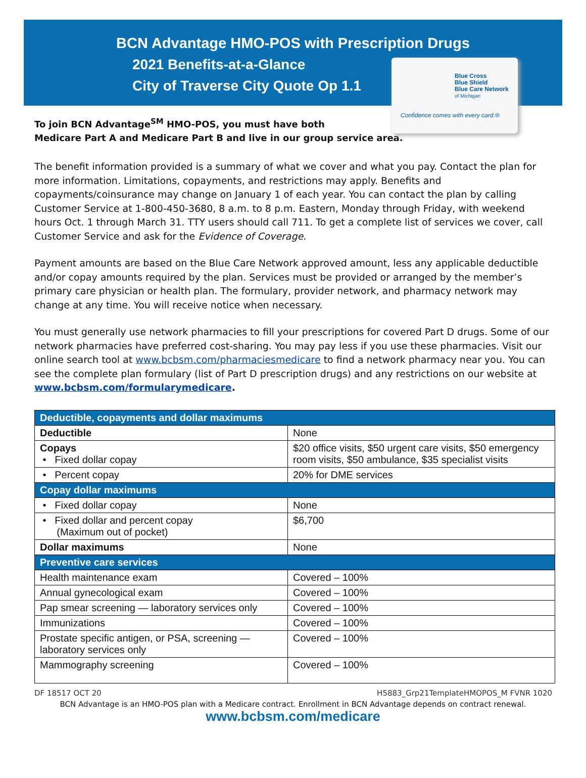BCN Advantage HMO-POS with Prescription Drugs
2021 Benefits-at-a-Glance
City of Traverse City Quote Op 1.1
Blue Cross
Blue Shield
Blue Care Network
of Michigan
Confidence comes with every card.®
To join BCN Advantage<sup>SM</sup> HMO-POS, you must have both
Medicare Part A and Medicare Part B and live in our group service area.
The benefit information provided is a summary of what we cover and what you pay. Contact the plan for more information. Limitations, copayments, and restrictions may apply. Benefits and copayments/coinsurance may change on January 1 of each year. You can contact the plan by calling Customer Service at 1-800-450-3680, 8 a.m. to 8 p.m. Eastern, Monday through Friday, with weekend hours Oct. 1 through March 31. TTY users should call 711. To get a complete list of services we cover, call Customer Service and ask for the Evidence of Coverage.
Payment amounts are based on the Blue Care Network approved amount, less any applicable deductible and/or copay amounts required by the plan. Services must be provided or arranged by the member’s primary care physician or health plan. The formulary, provider network, and pharmacy network may change at any time. You will receive notice when necessary.
You must generally use network pharmacies to fill your prescriptions for covered Part D drugs. Some of our network pharmacies have preferred cost-sharing. You may pay less if you use these pharmacies. Visit our online search tool at www.bcbsm.com/pharmaciesmedicare to find a network pharmacy near you. You can see the complete plan formulary (list of Part D prescription drugs) and any restrictions on our website at www.bcbsm.com/formularymedicare.
| Deductible, copayments and dollar maximums | |
| --- | --- |
| Deductible | None |
| Copays • Fixed dollar copay | $20 office visits, $50 urgent care visits, $50 emergency room visits, $50 ambulance, $35 specialist visits |
| • Percent copay | 20% for DME services |
| Copay dollar maximums | |
| • Fixed dollar copay | None |
| • Fixed dollar and percent copay (Maximum out of pocket) | $6,700 |
| Dollar maximums | None |
| Preventive care services | |
| Health maintenance exam | Covered – 100% |
| Annual gynecological exam | Covered – 100% |
| Pap smear screening — laboratory services only | Covered – 100% |
| Immunizations | Covered – 100% |
| Prostate specific antigen, or PSA, screening — laboratory services only | Covered – 100% |
| Mammography screening | Covered – 100% |
DF 18517 OCT 20 H5883_Grp21TemplateHMOPOS_M FVNR 1020
BCN Advantage is an HMO-POS plan with a Medicare contract. Enrollment in BCN Advantage depends on contract renewal.
www.bcbsm.com/medicare